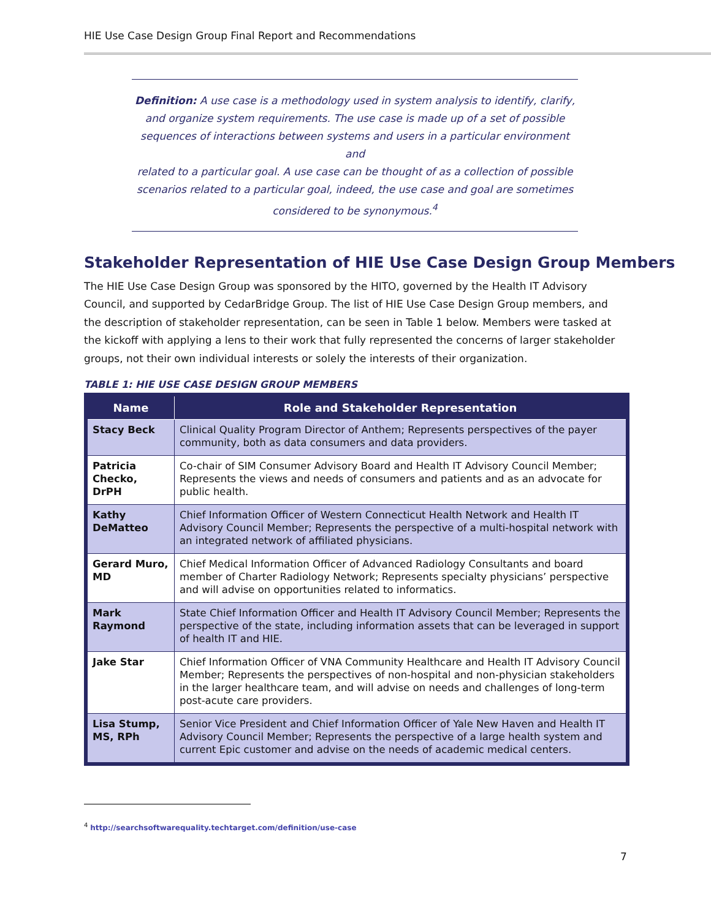HIE Use Case Design Group Final Report and Recommendations
Definition: A use case is a methodology used in system analysis to identify, clarify,
and organize system requirements. The use case is made up of a set of possible
sequences of interactions between systems and users in a particular environment and
related to a particular goal. A use case can be thought of as a collection of possible
scenarios related to a particular goal, indeed, the use case and goal are sometimes
considered to be synonymous.<sup>4</sup>
Stakeholder Representation of HIE Use Case Design Group Members
The HIE Use Case Design Group was sponsored by the HITO, governed by the Health IT Advisory Council, and supported by CedarBridge Group. The list of HIE Use Case Design Group members, and the description of stakeholder representation, can be seen in Table 1 below. Members were tasked at the kickoff with applying a lens to their work that fully represented the concerns of larger stakeholder groups, not their own individual interests or solely the interests of their organization.
TABLE 1: HIE USE CASE DESIGN GROUP MEMBERS
| Name | Role and Stakeholder Representation |
| --- | --- |
| Stacy Beck | Clinical Quality Program Director of Anthem; Represents perspectives of the payer community, both as data consumers and data providers. |
| Patricia Checko, DrPH | Co-chair of SIM Consumer Advisory Board and Health IT Advisory Council Member; Represents the views and needs of consumers and patients and as an advocate for public health. |
| Kathy DeMatteo | Chief Information Officer of Western Connecticut Health Network and Health IT Advisory Council Member; Represents the perspective of a multi-hospital network with an integrated network of affiliated physicians. |
| Gerard Muro, MD | Chief Medical Information Officer of Advanced Radiology Consultants and board member of Charter Radiology Network; Represents specialty physicians’ perspective and will advise on opportunities related to informatics. |
| Mark Raymond | State Chief Information Officer and Health IT Advisory Council Member; Represents the perspective of the state, including information assets that can be leveraged in support of health IT and HIE. |
| Jake Star | Chief Information Officer of VNA Community Healthcare and Health IT Advisory Council Member; Represents the perspectives of non-hospital and non-physician stakeholders in the larger healthcare team, and will advise on needs and challenges of long-term post-acute care providers. |
| Lisa Stump, MS, RPh | Senior Vice President and Chief Information Officer of Yale New Haven and Health IT Advisory Council Member; Represents the perspective of a large health system and current Epic customer and advise on the needs of academic medical centers. |
<sup>4</sup> http://searchsoftwarequality.techtarget.com/definition/use-case
7